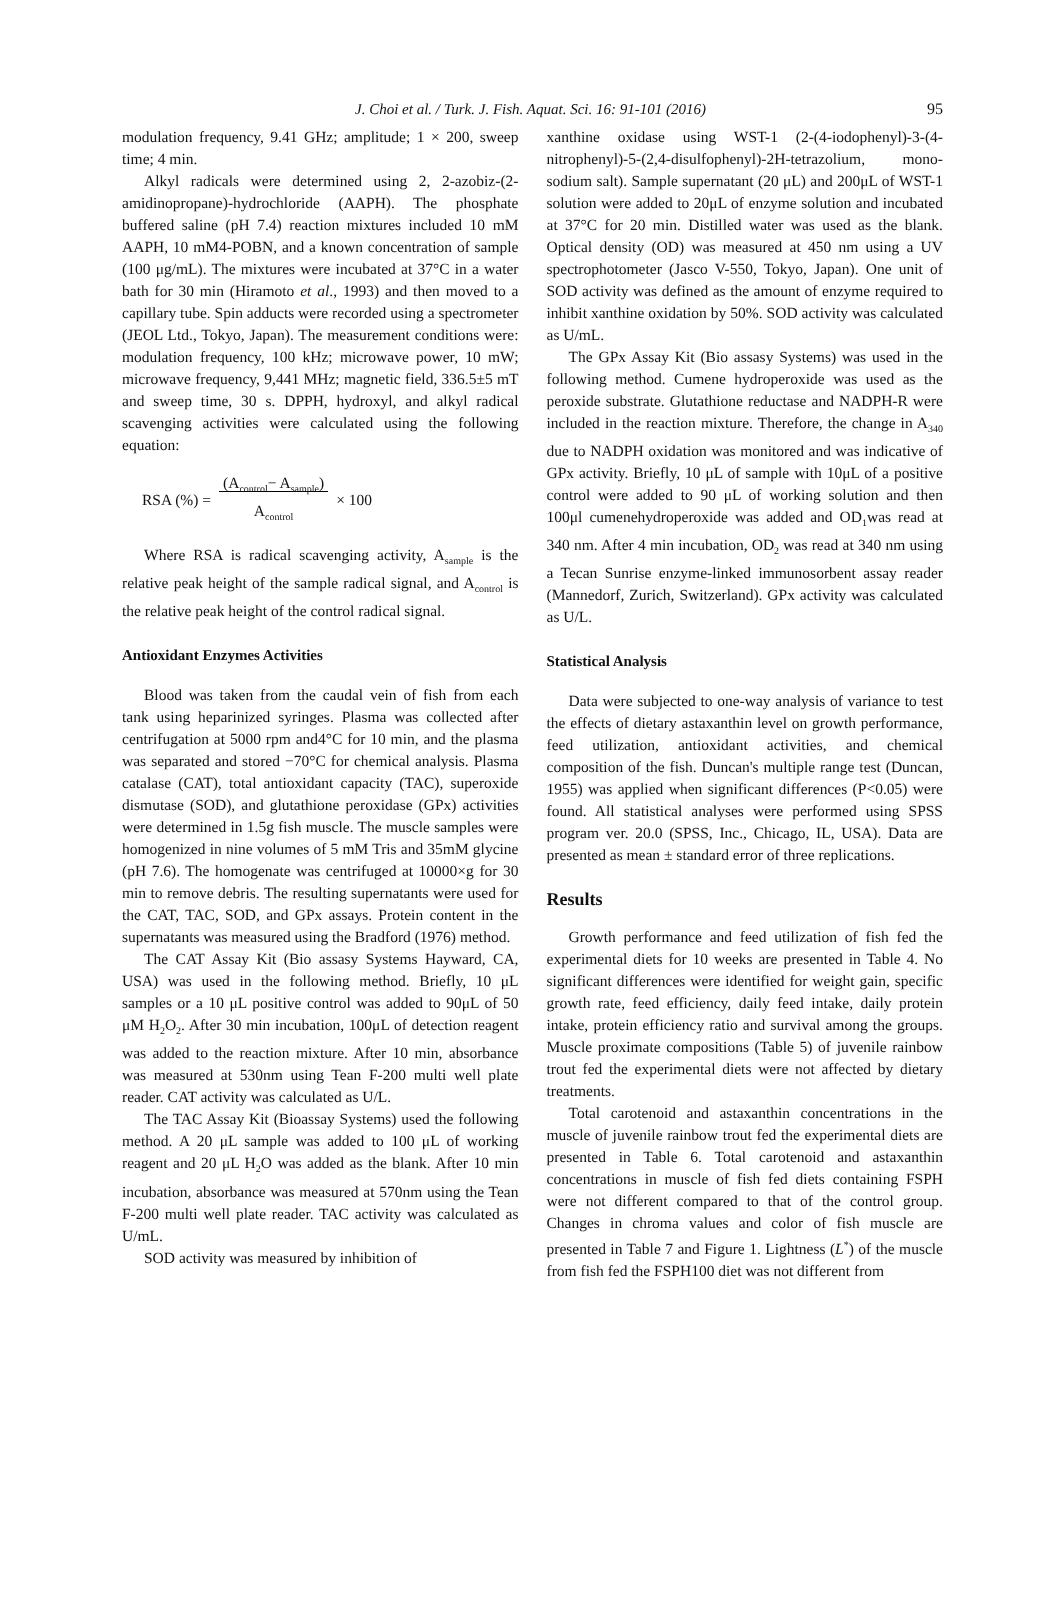J. Choi et al. / Turk. J. Fish. Aquat. Sci. 16: 91-101 (2016) 95
modulation frequency, 9.41 GHz; amplitude; 1 × 200, sweep time; 4 min.
Alkyl radicals were determined using 2, 2-azobiz-(2-amidinopropane)-hydrochloride (AAPH). The phosphate buffered saline (pH 7.4) reaction mixtures included 10 mM AAPH, 10 mM4-POBN, and a known concentration of sample (100 μg/mL). The mixtures were incubated at 37°C in a water bath for 30 min (Hiramoto et al., 1993) and then moved to a capillary tube. Spin adducts were recorded using a spectrometer (JEOL Ltd., Tokyo, Japan). The measurement conditions were: modulation frequency, 100 kHz; microwave power, 10 mW; microwave frequency, 9,441 MHz; magnetic field, 336.5±5 mT and sweep time, 30 s. DPPH, hydroxyl, and alkyl radical scavenging activities were calculated using the following equation:
RSA (%) = (A<sub>control</sub>− A<sub>sample</sub>)
A<sub>control</sub> × 100
Where RSA is radical scavenging activity, A<sub>sample</sub> is the relative peak height of the sample radical signal, and A<sub>control</sub> is the relative peak height of the control radical signal.
Antioxidant Enzymes Activities
Blood was taken from the caudal vein of fish from each tank using heparinized syringes. Plasma was collected after centrifugation at 5000 rpm and4°C for 10 min, and the plasma was separated and stored −70°C for chemical analysis. Plasma catalase (CAT), total antioxidant capacity (TAC), superoxide dismutase (SOD), and glutathione peroxidase (GPx) activities were determined in 1.5g fish muscle. The muscle samples were homogenized in nine volumes of 5 mM Tris and 35mM glycine (pH 7.6). The homogenate was centrifuged at 10000×g for 30 min to remove debris. The resulting supernatants were used for the CAT, TAC, SOD, and GPx assays. Protein content in the supernatants was measured using the Bradford (1976) method.
The CAT Assay Kit (Bio assasy Systems Hayward, CA, USA) was used in the following method. Briefly, 10 μL samples or a 10 μL positive control was added to 90μL of 50 μM H<sub>2</sub>O<sub>2</sub>. After 30 min incubation, 100μL of detection reagent was added to the reaction mixture. After 10 min, absorbance was measured at 530nm using Tean F-200 multi well plate reader. CAT activity was calculated as U/L.
The TAC Assay Kit (Bioassay Systems) used the following method. A 20 μL sample was added to 100 μL of working reagent and 20 μL H<sub>2</sub>O was added as the blank. After 10 min incubation, absorbance was measured at 570nm using the Tean F-200 multi well plate reader. TAC activity was calculated as U/mL.
SOD activity was measured by inhibition of
xanthine oxidase using WST-1 (2-(4-iodophenyl)-3-(4-nitrophenyl)-5-(2,4-disulfophenyl)-2H-tetrazolium, mono-sodium salt). Sample supernatant (20 μL) and 200μL of WST-1 solution were added to 20μL of enzyme solution and incubated at 37°C for 20 min. Distilled water was used as the blank. Optical density (OD) was measured at 450 nm using a UV spectrophotometer (Jasco V-550, Tokyo, Japan). One unit of SOD activity was defined as the amount of enzyme required to inhibit xanthine oxidation by 50%. SOD activity was calculated as U/mL.
The GPx Assay Kit (Bio assasy Systems) was used in the following method. Cumene hydroperoxide was used as the peroxide substrate. Glutathione reductase and NADPH-R were included in the reaction mixture. Therefore, the change in A<sub>340</sub> due to NADPH oxidation was monitored and was indicative of GPx activity. Briefly, 10 μL of sample with 10μL of a positive control were added to 90 μL of working solution and then 100μl cumenehydroperoxide was added and OD<sub>1</sub>was read at 340 nm. After 4 min incubation, OD<sub>2</sub> was read at 340 nm using a Tecan Sunrise enzyme-linked immunosorbent assay reader (Mannedorf, Zurich, Switzerland). GPx activity was calculated as U/L.
Statistical Analysis
Data were subjected to one-way analysis of variance to test the effects of dietary astaxanthin level on growth performance, feed utilization, antioxidant activities, and chemical composition of the fish. Duncan's multiple range test (Duncan, 1955) was applied when significant differences (P<0.05) were found. All statistical analyses were performed using SPSS program ver. 20.0 (SPSS, Inc., Chicago, IL, USA). Data are presented as mean ± standard error of three replications.
Results
Growth performance and feed utilization of fish fed the experimental diets for 10 weeks are presented in Table 4. No significant differences were identified for weight gain, specific growth rate, feed efficiency, daily feed intake, daily protein intake, protein efficiency ratio and survival among the groups. Muscle proximate compositions (Table 5) of juvenile rainbow trout fed the experimental diets were not affected by dietary treatments.
Total carotenoid and astaxanthin concentrations in the muscle of juvenile rainbow trout fed the experimental diets are presented in Table 6. Total carotenoid and astaxanthin concentrations in muscle of fish fed diets containing FSPH were not different compared to that of the control group. Changes in chroma values and color of fish muscle are presented in Table 7 and Figure 1. Lightness (L<sup>*</sup>) of the muscle from fish fed the FSPH100 diet was not different from